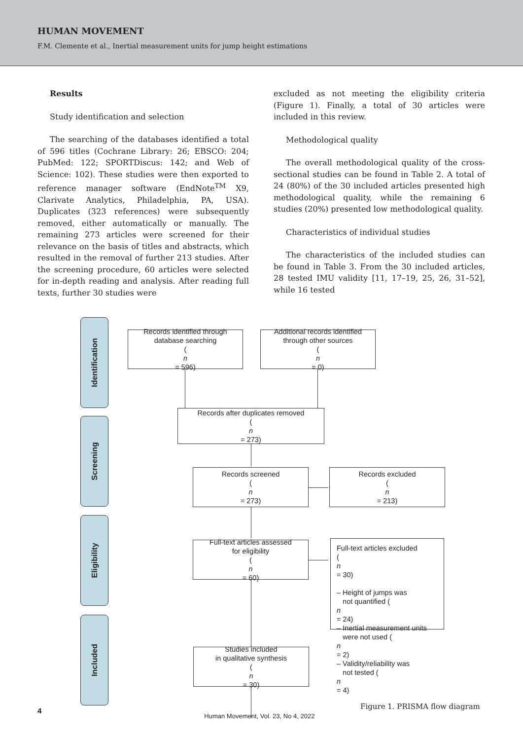HUMAN MOVEMENT
F.M. Clemente et al., Inertial measurement units for jump height estimations
Results
Study identification and selection
The searching of the databases identified a total of 596 titles (Cochrane Library: 26; EBSCO: 204; PubMed: 122; SPORTDiscus: 142; and Web of Science: 102). These studies were then exported to reference manager software (EndNote<sup>TM</sup> X9, Clarivate Analytics, Philadelphia, PA, USA). Duplicates (323 references) were subsequently removed, either automatically or manually. The remaining 273 articles were screened for their relevance on the basis of titles and abstracts, which resulted in the removal of further 213 studies. After the screening procedure, 60 articles were selected for in-depth reading and analysis. After reading full texts, further 30 studies were
excluded as not meeting the eligibility criteria (Figure 1). Finally, a total of 30 articles were included in this review.
Methodological quality
The overall methodological quality of the cross-sectional studies can be found in Table 2. A total of 24 (80%) of the 30 included articles presented high methodological quality, while the remaining 6 studies (20%) presented low methodological quality.
Characteristics of individual studies
The characteristics of the included studies can be found in Table 3. From the 30 included articles, 28 tested IMU validity [11, 17–19, 25, 26, 31–52], while 16 tested
Identification
Screening
Eligibility
Included
Records identified through
database searching
(n
= 596)
Additional records identified
through other sources
(n
= 0)
Records after duplicates removed
(n
= 273)
Records screened
(n
= 273)
Records excluded
(n
= 213)
Full-text articles assessed
for eligibility
(n
= 60)
Full-text articles excluded
(n
= 30)
– Height of jumps was
not quantified (n
= 24)
– Inertial measurement units
were not used (n
= 2)
– Validity/reliability was
not tested (n
= 4)
Studies included
in qualitative synthesis
(n
= 30)
Figure 1. PRISMA flow diagram
4 Human Movement, Vol. 23, No 4, 2022